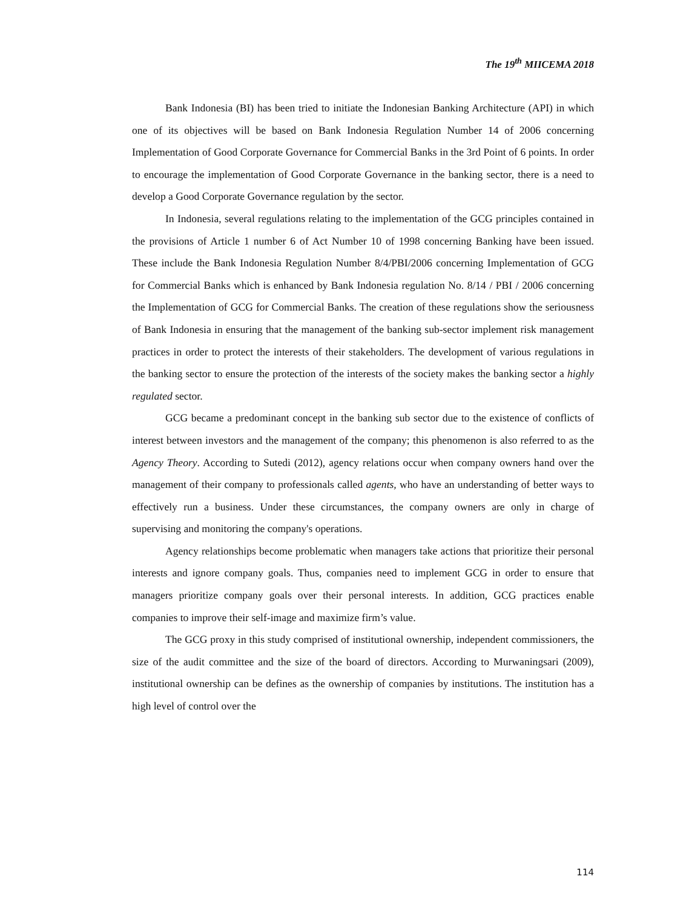The 19<sup>th</sup> MIICEMA 2018
Bank Indonesia (BI) has been tried to initiate the Indonesian Banking Architecture (API) in which one of its objectives will be based on Bank Indonesia Regulation Number 14 of 2006 concerning Implementation of Good Corporate Governance for Commercial Banks in the 3rd Point of 6 points. In order to encourage the implementation of Good Corporate Governance in the banking sector, there is a need to develop a Good Corporate Governance regulation by the sector.
In Indonesia, several regulations relating to the implementation of the GCG principles contained in the provisions of Article 1 number 6 of Act Number 10 of 1998 concerning Banking have been issued. These include the Bank Indonesia Regulation Number 8/4/PBI/2006 concerning Implementation of GCG for Commercial Banks which is enhanced by Bank Indonesia regulation No. 8/14 / PBI / 2006 concerning the Implementation of GCG for Commercial Banks. The creation of these regulations show the seriousness of Bank Indonesia in ensuring that the management of the banking sub-sector implement risk management practices in order to protect the interests of their stakeholders. The development of various regulations in the banking sector to ensure the protection of the interests of the society makes the banking sector a highly regulated sector.
GCG became a predominant concept in the banking sub sector due to the existence of conflicts of interest between investors and the management of the company; this phenomenon is also referred to as the Agency Theory. According to Sutedi (2012), agency relations occur when company owners hand over the management of their company to professionals called agents, who have an understanding of better ways to effectively run a business. Under these circumstances, the company owners are only in charge of supervising and monitoring the company's operations.
Agency relationships become problematic when managers take actions that prioritize their personal interests and ignore company goals. Thus, companies need to implement GCG in order to ensure that managers prioritize company goals over their personal interests. In addition, GCG practices enable companies to improve their self-image and maximize firm’s value.
The GCG proxy in this study comprised of institutional ownership, independent commissioners, the size of the audit committee and the size of the board of directors. According to Murwaningsari (2009), institutional ownership can be defines as the ownership of companies by institutions. The institution has a high level of control over the
114